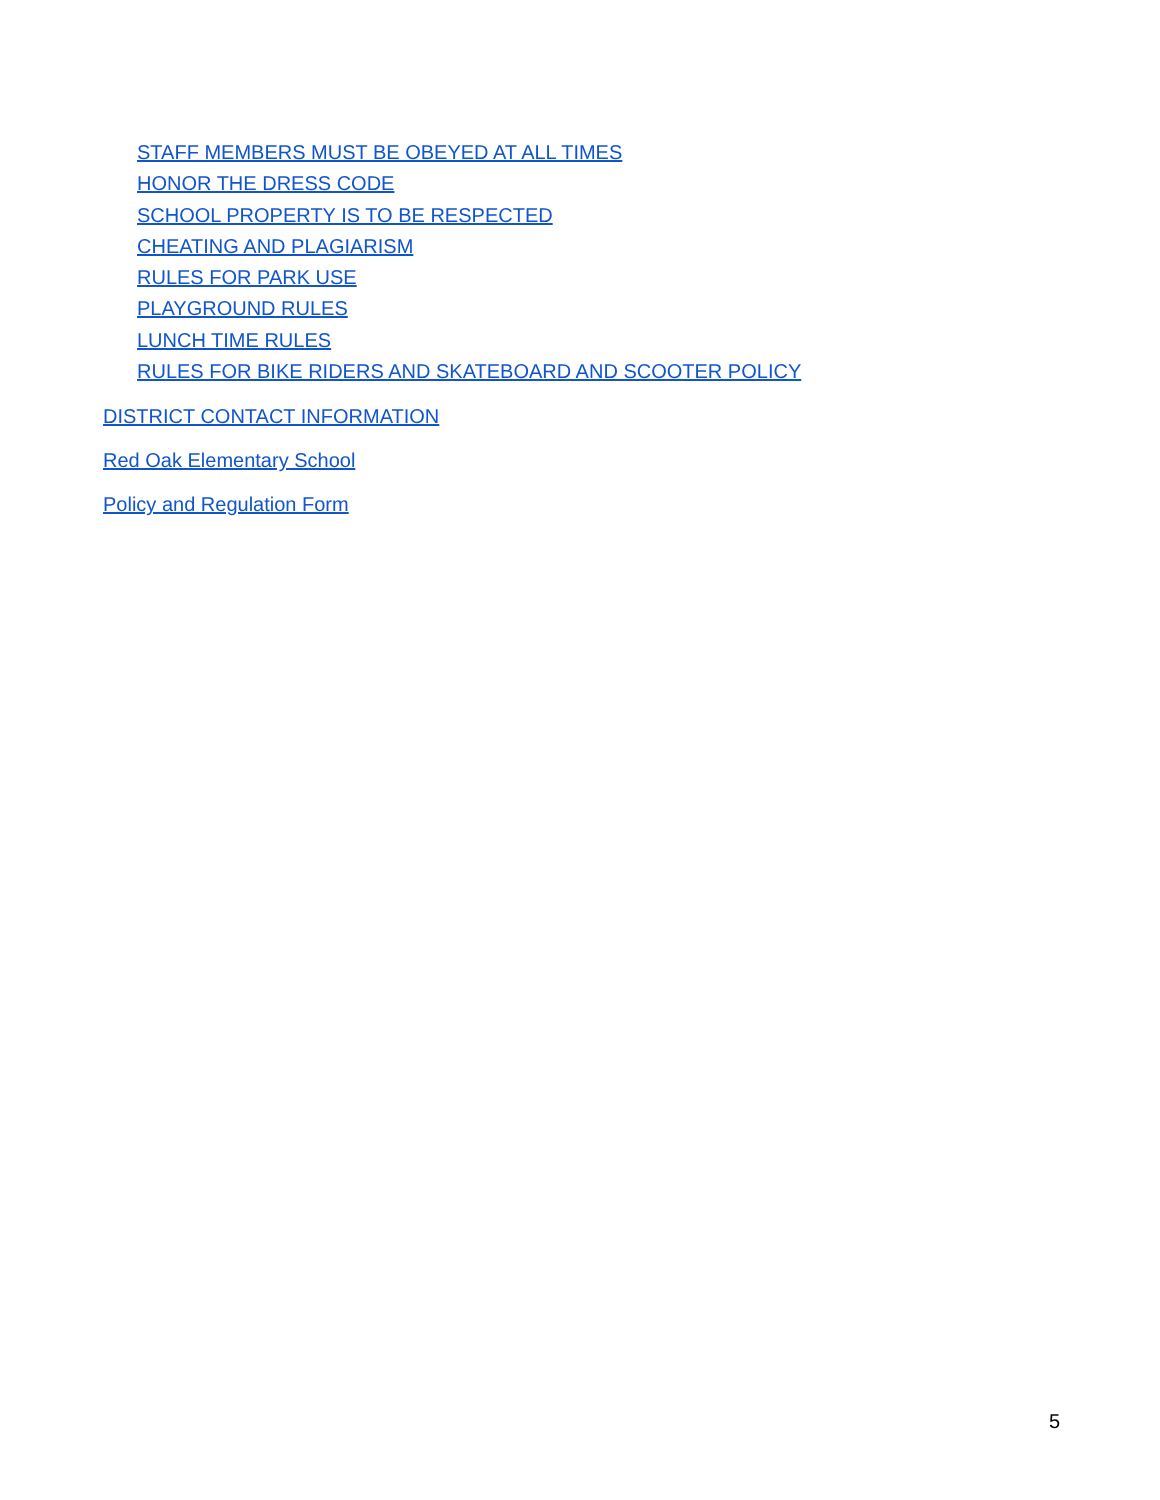STAFF MEMBERS MUST BE OBEYED AT ALL TIMES
HONOR THE DRESS CODE
SCHOOL PROPERTY IS TO BE RESPECTED
CHEATING AND PLAGIARISM
RULES FOR PARK USE
PLAYGROUND RULES
LUNCH TIME RULES
RULES FOR BIKE RIDERS AND SKATEBOARD AND SCOOTER POLICY
DISTRICT CONTACT INFORMATION
Red Oak Elementary School
Policy and Regulation Form
5